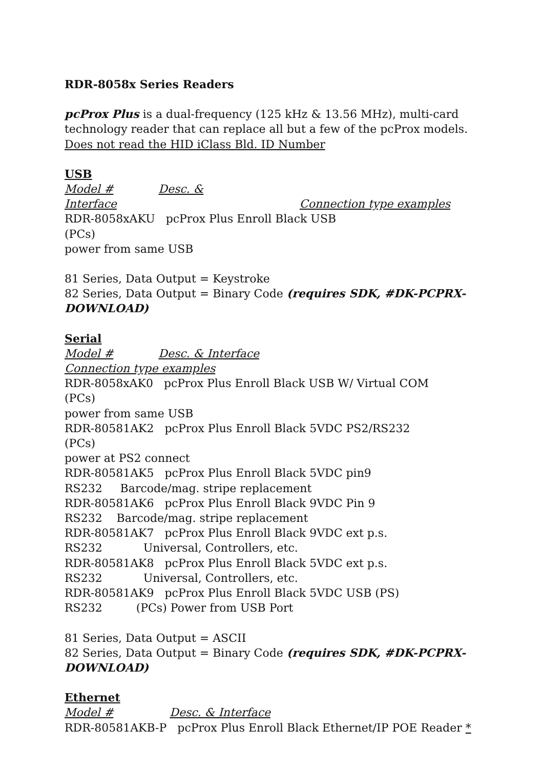RDR-8058x Series Readers
pcProx Plus is a dual-frequency (125 kHz & 13.56 MHz), multi-card technology reader that can replace all but a few of the pcProx models. Does not read the HID iClass Bld. ID Number
USB
Model # Desc. &
Interface Connection type examples
RDR-8058xAKU pcProx Plus Enroll Black USB (PCs)
power from same USB
81 Series, Data Output = Keystroke
82 Series, Data Output = Binary Code (requires SDK, #DK-PCPRX-DOWNLOAD)
Serial
Model # Desc. & Interface Connection type examples
RDR-8058xAK0 pcProx Plus Enroll Black USB W/ Virtual COM (PCs)
power from same USB
RDR-80581AK2 pcProx Plus Enroll Black 5VDC PS2/RS232 (PCs)
power at PS2 connect
RDR-80581AK5 pcProx Plus Enroll Black 5VDC pin9
RS232 Barcode/mag. stripe replacement
RDR-80581AK6 pcProx Plus Enroll Black 9VDC Pin 9
RS232 Barcode/mag. stripe replacement
RDR-80581AK7 pcProx Plus Enroll Black 9VDC ext p.s.
RS232 Universal, Controllers, etc.
RDR-80581AK8 pcProx Plus Enroll Black 5VDC ext p.s.
RS232 Universal, Controllers, etc.
RDR-80581AK9 pcProx Plus Enroll Black 5VDC USB (PS)
RS232 (PCs) Power from USB Port
81 Series, Data Output = ASCII
82 Series, Data Output = Binary Code (requires SDK, #DK-PCPRX-DOWNLOAD)
Ethernet
Model # Desc. & Interface
RDR-80581AKB-P pcProx Plus Enroll Black Ethernet/IP POE Reader *